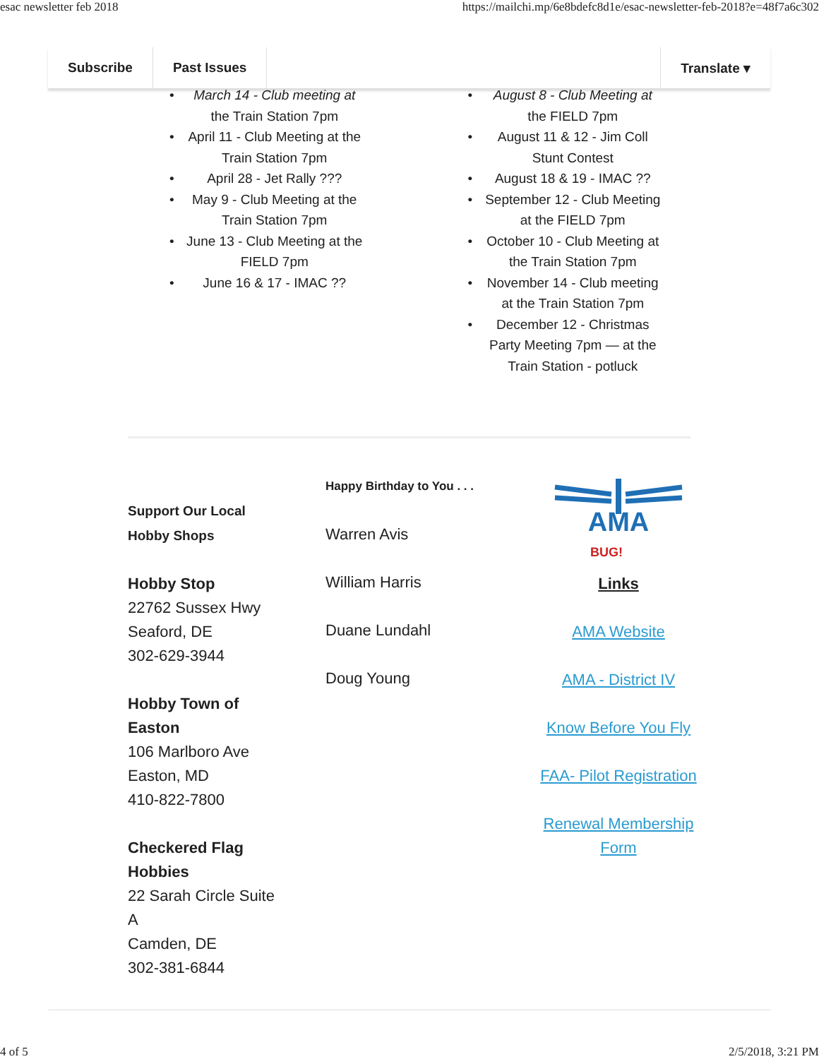esac newsletter feb 2018 https://mailchi.mp/6e8bdefc8d1e/esac-newsletter-feb-2018?e=48f7a6c302
Subscribe Past Issues Translate ▾
• March 14 - Club meeting at
the Train Station 7pm
• April 11 - Club Meeting at the
Train Station 7pm
• April 28 - Jet Rally ???
• May 9 - Club Meeting at the
Train Station 7pm
• June 13 - Club Meeting at the
FIELD 7pm
• June 16 & 17 - IMAC ??
• August 8 - Club Meeting at
the FIELD 7pm
• August 11 & 12 - Jim Coll
Stunt Contest
• August 18 & 19 - IMAC ??
• September 12 - Club Meeting
at the FIELD 7pm
• October 10 - Club Meeting at
the Train Station 7pm
• November 14 - Club meeting
at the Train Station 7pm
• December 12 - Christmas
Party Meeting 7pm — at the
Train Station - potluck
Support Our Local
Hobby Shops
Hobby Stop
22762 Sussex Hwy
Seaford, DE
302-629-3944
Hobby Town of
Easton
106 Marlboro Ave
Easton, MD
410-822-7800
Checkered Flag
Hobbies
22 Sarah Circle Suite
A
Camden, DE
302-381-6844
Happy Birthday to You . . .
Warren Avis
William Harris
Duane Lundahl
Doug Young
AMA
BUG!
Links
AMA Website
AMA - District IV
Know Before You Fly
FAA- Pilot Registration
Renewal Membership
Form
4 of 5 2/5/2018, 3:21 PM